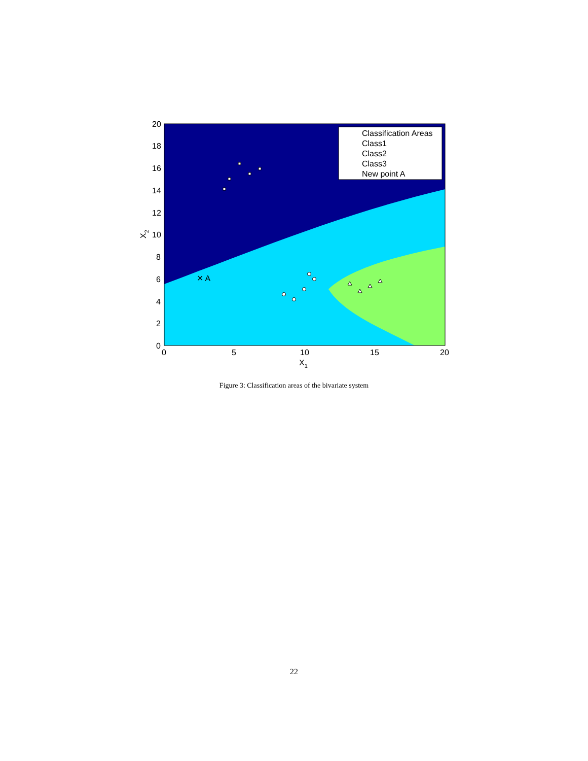✕ A
Classification Areas
Class1
Class2
Class3
New point A
20
18
16
14
12
10
8
6
4
2
0
0
5
10
15
20
X1
X2
Figure 3: Classification areas of the bivariate system
22